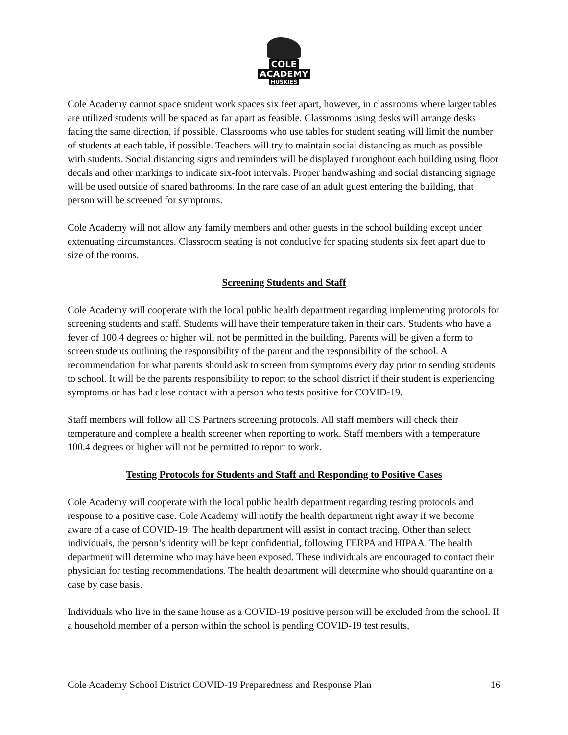COLE
ACADEMY
HUSKIES
Cole Academy cannot space student work spaces six feet apart, however, in classrooms where larger tables are utilized students will be spaced as far apart as feasible. Classrooms using desks will arrange desks facing the same direction, if possible. Classrooms who use tables for student seating will limit the number of students at each table, if possible. Teachers will try to maintain social distancing as much as possible with students. Social distancing signs and reminders will be displayed throughout each building using floor decals and other markings to indicate six-foot intervals. Proper handwashing and social distancing signage will be used outside of shared bathrooms. In the rare case of an adult guest entering the building, that person will be screened for symptoms.
Cole Academy will not allow any family members and other guests in the school building except under extenuating circumstances. Classroom seating is not conducive for spacing students six feet apart due to size of the rooms.
Screening Students and Staff
Cole Academy will cooperate with the local public health department regarding implementing protocols for screening students and staff. Students will have their temperature taken in their cars. Students who have a fever of 100.4 degrees or higher will not be permitted in the building. Parents will be given a form to screen students outlining the responsibility of the parent and the responsibility of the school. A recommendation for what parents should ask to screen from symptoms every day prior to sending students to school. It will be the parents responsibility to report to the school district if their student is experiencing symptoms or has had close contact with a person who tests positive for COVID-19.
Staff members will follow all CS Partners screening protocols. All staff members will check their temperature and complete a health screener when reporting to work. Staff members with a temperature 100.4 degrees or higher will not be permitted to report to work.
Testing Protocols for Students and Staff and Responding to Positive Cases
Cole Academy will cooperate with the local public health department regarding testing protocols and response to a positive case. Cole Academy will notify the health department right away if we become aware of a case of COVID-19. The health department will assist in contact tracing. Other than select individuals, the person’s identity will be kept confidential, following FERPA and HIPAA. The health department will determine who may have been exposed. These individuals are encouraged to contact their physician for testing recommendations. The health department will determine who should quarantine on a case by case basis.
Individuals who live in the same house as a COVID-19 positive person will be excluded from the school. If a household member of a person within the school is pending COVID-19 test results,
Cole Academy School District COVID-19 Preparedness and Response Plan 16